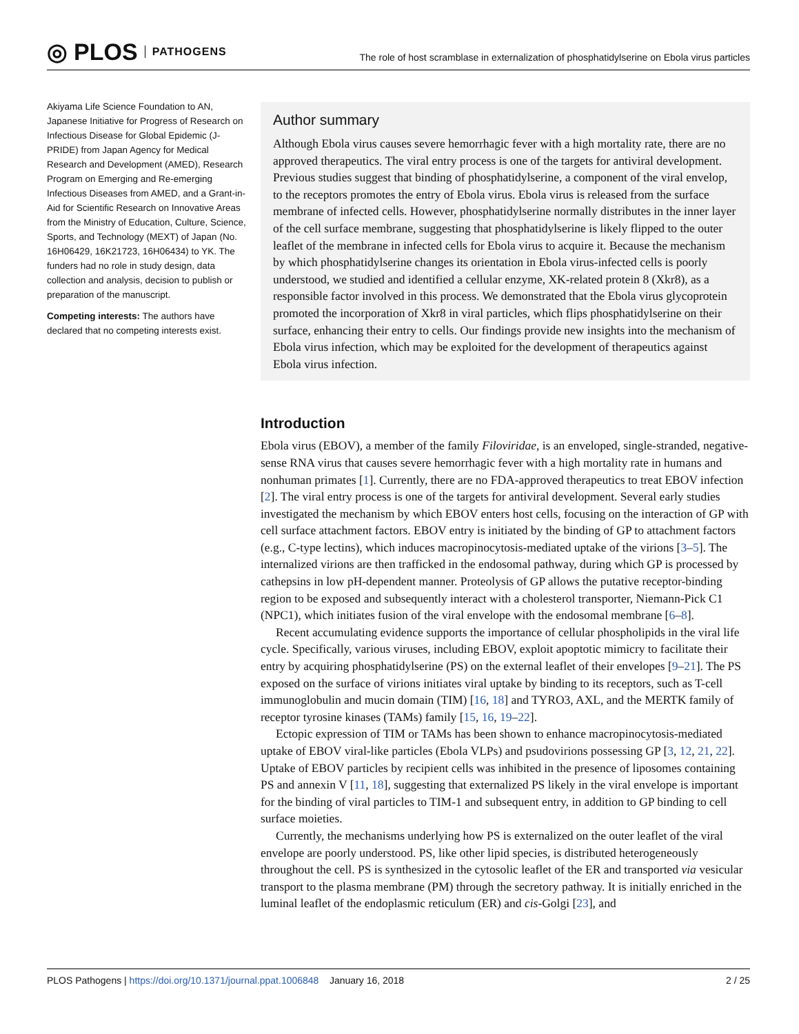◎ PLOS PATHOGENS
The role of host scramblase in externalization of phosphatidylserine on Ebola virus particles
Akiyama Life Science Foundation to AN, Japanese Initiative for Progress of Research on Infectious Disease for Global Epidemic (J-PRIDE) from Japan Agency for Medical Research and Development (AMED), Research Program on Emerging and Re-emerging Infectious Diseases from AMED, and a Grant-in-Aid for Scientific Research on Innovative Areas from the Ministry of Education, Culture, Science, Sports, and Technology (MEXT) of Japan (No. 16H06429, 16K21723, 16H06434) to YK. The funders had no role in study design, data collection and analysis, decision to publish or preparation of the manuscript.
Competing interests: The authors have declared that no competing interests exist.
Author summary
Although Ebola virus causes severe hemorrhagic fever with a high mortality rate, there are no approved therapeutics. The viral entry process is one of the targets for antiviral development. Previous studies suggest that binding of phosphatidylserine, a component of the viral envelop, to the receptors promotes the entry of Ebola virus. Ebola virus is released from the surface membrane of infected cells. However, phosphatidylserine normally distributes in the inner layer of the cell surface membrane, suggesting that phosphatidylserine is likely flipped to the outer leaflet of the membrane in infected cells for Ebola virus to acquire it. Because the mechanism by which phosphatidylserine changes its orientation in Ebola virus-infected cells is poorly understood, we studied and identified a cellular enzyme, XK-related protein 8 (Xkr8), as a responsible factor involved in this process. We demonstrated that the Ebola virus glycoprotein promoted the incorporation of Xkr8 in viral particles, which flips phosphatidylserine on their surface, enhancing their entry to cells. Our findings provide new insights into the mechanism of Ebola virus infection, which may be exploited for the development of therapeutics against Ebola virus infection.
Introduction
Ebola virus (EBOV), a member of the family Filoviridae, is an enveloped, single-stranded, negative-sense RNA virus that causes severe hemorrhagic fever with a high mortality rate in humans and nonhuman primates [1]. Currently, there are no FDA-approved therapeutics to treat EBOV infection [2]. The viral entry process is one of the targets for antiviral development. Several early studies investigated the mechanism by which EBOV enters host cells, focusing on the interaction of GP with cell surface attachment factors. EBOV entry is initiated by the binding of GP to attachment factors (e.g., C-type lectins), which induces macropinocytosis-mediated uptake of the virions [3–5]. The internalized virions are then trafficked in the endosomal pathway, during which GP is processed by cathepsins in low pH-dependent manner. Proteolysis of GP allows the putative receptor-binding region to be exposed and subsequently interact with a cholesterol transporter, Niemann-Pick C1 (NPC1), which initiates fusion of the viral envelope with the endosomal membrane [6–8].
Recent accumulating evidence supports the importance of cellular phospholipids in the viral life cycle. Specifically, various viruses, including EBOV, exploit apoptotic mimicry to facilitate their entry by acquiring phosphatidylserine (PS) on the external leaflet of their envelopes [9–21]. The PS exposed on the surface of virions initiates viral uptake by binding to its receptors, such as T-cell immunoglobulin and mucin domain (TIM) [16, 18] and TYRO3, AXL, and the MERTK family of receptor tyrosine kinases (TAMs) family [15, 16, 19–22].
Ectopic expression of TIM or TAMs has been shown to enhance macropinocytosis-mediated uptake of EBOV viral-like particles (Ebola VLPs) and psudovirions possessing GP [3, 12, 21, 22]. Uptake of EBOV particles by recipient cells was inhibited in the presence of liposomes containing PS and annexin V [11, 18], suggesting that externalized PS likely in the viral envelope is important for the binding of viral particles to TIM-1 and subsequent entry, in addition to GP binding to cell surface moieties.
Currently, the mechanisms underlying how PS is externalized on the outer leaflet of the viral envelope are poorly understood. PS, like other lipid species, is distributed heterogeneously throughout the cell. PS is synthesized in the cytosolic leaflet of the ER and transported via vesicular transport to the plasma membrane (PM) through the secretory pathway. It is initially enriched in the luminal leaflet of the endoplasmic reticulum (ER) and cis-Golgi [23], and
PLOS Pathogens | https://doi.org/10.1371/journal.ppat.1006848 January 16, 2018
2 / 25